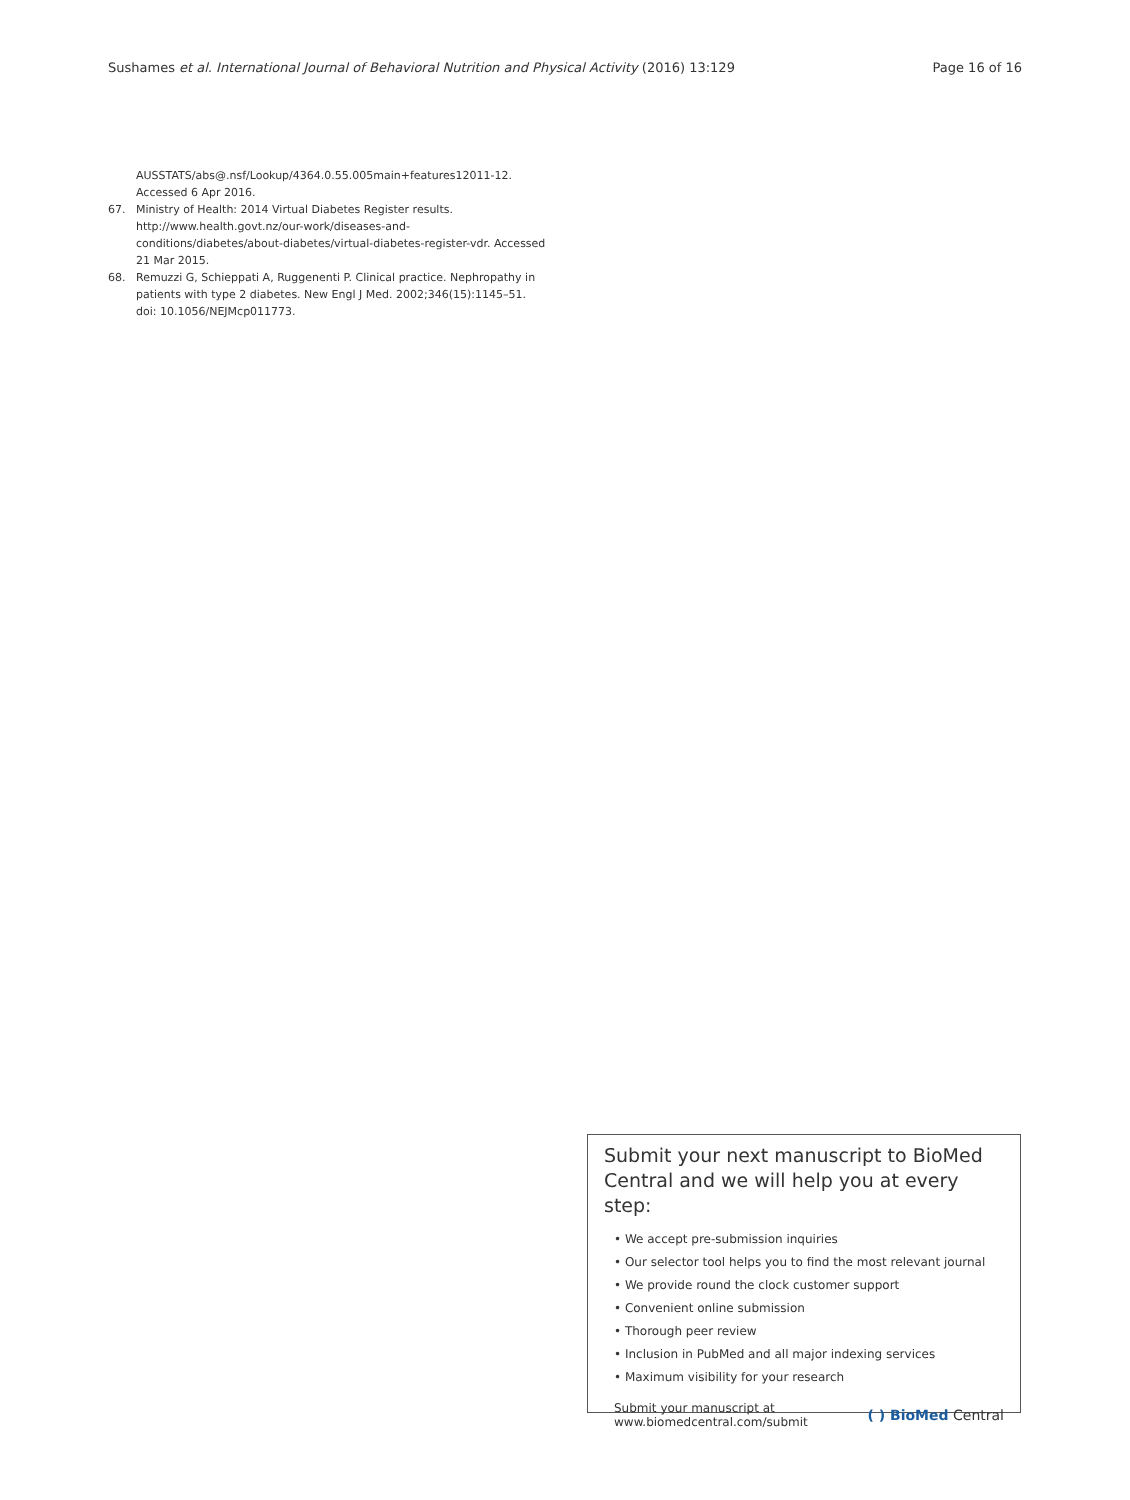Sushames et al. International Journal of Behavioral Nutrition and Physical Activity (2016) 13:129 Page 16 of 16
AUSSTATS/abs@.nsf/Lookup/4364.0.55.005main+features12011-12. Accessed 6 Apr 2016.
67. Ministry of Health: 2014 Virtual Diabetes Register results. http://www.health.govt.nz/our-work/diseases-and-conditions/diabetes/about-diabetes/virtual-diabetes-register-vdr. Accessed 21 Mar 2015.
68. Remuzzi G, Schieppati A, Ruggenenti P. Clinical practice. Nephropathy in patients with type 2 diabetes. New Engl J Med. 2002;346(15):1145–51. doi: 10.1056/NEJMcp011773.
Submit your next manuscript to BioMed Central and we will help you at every step:
• We accept pre-submission inquiries
• Our selector tool helps you to find the most relevant journal
• We provide round the clock customer support
• Convenient online submission
• Thorough peer review
• Inclusion in PubMed and all major indexing services
• Maximum visibility for your research
Submit your manuscript at
www.biomedcentral.com/submit ( ) BioMed Central